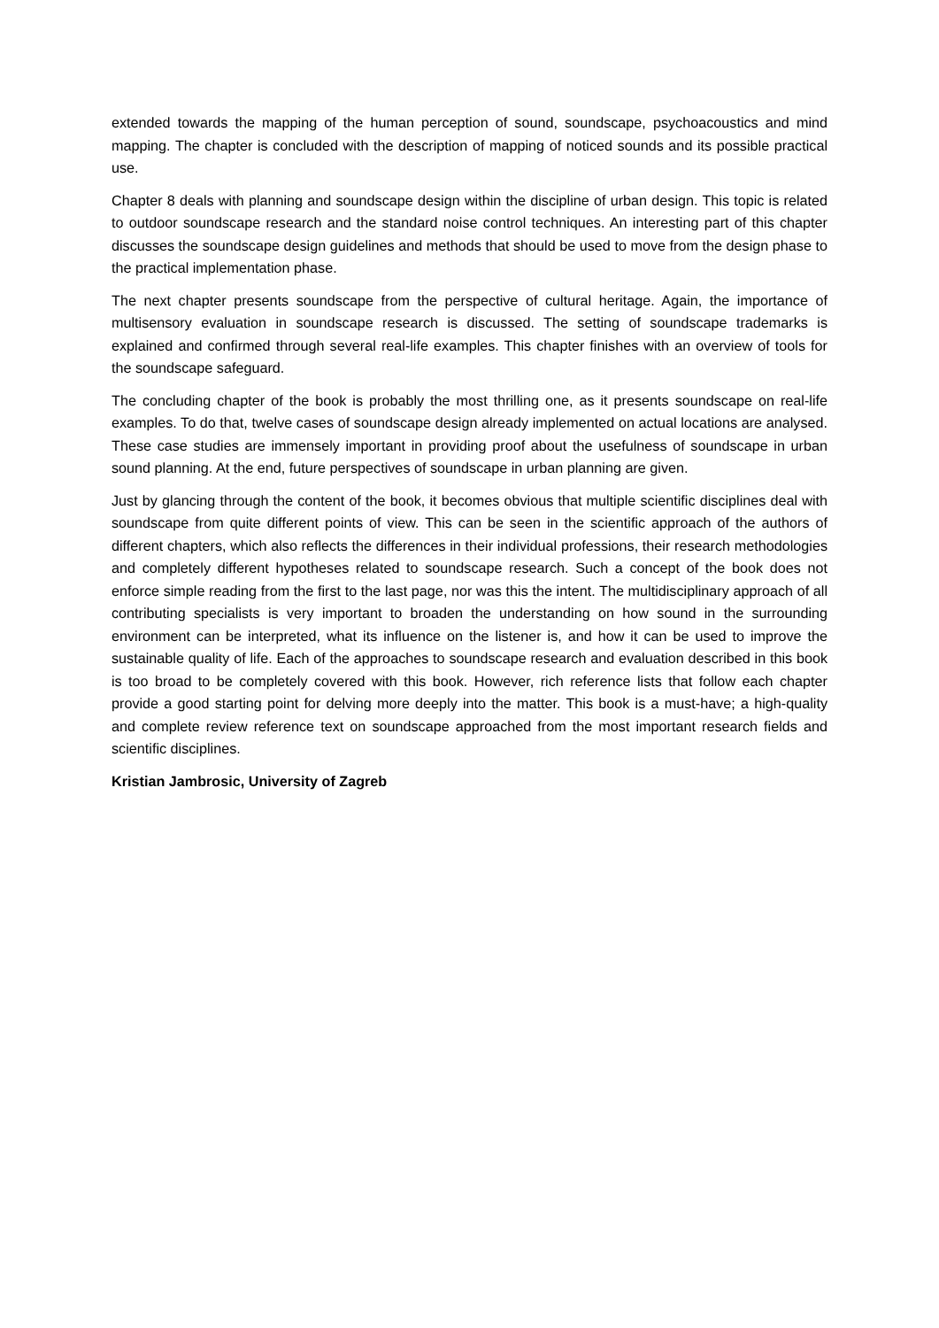extended towards the mapping of the human perception of sound, soundscape, psychoacoustics and mind mapping. The chapter is concluded with the description of mapping of noticed sounds and its possible practical use.
Chapter 8 deals with planning and soundscape design within the discipline of urban design. This topic is related to outdoor soundscape research and the standard noise control techniques. An interesting part of this chapter discusses the soundscape design guidelines and methods that should be used to move from the design phase to the practical implementation phase.
The next chapter presents soundscape from the perspective of cultural heritage. Again, the importance of multisensory evaluation in soundscape research is discussed. The setting of soundscape trademarks is explained and confirmed through several real-life examples. This chapter finishes with an overview of tools for the soundscape safeguard.
The concluding chapter of the book is probably the most thrilling one, as it presents soundscape on real-life examples. To do that, twelve cases of soundscape design already implemented on actual locations are analysed. These case studies are immensely important in providing proof about the usefulness of soundscape in urban sound planning. At the end, future perspectives of soundscape in urban planning are given.
Just by glancing through the content of the book, it becomes obvious that multiple scientific disciplines deal with soundscape from quite different points of view. This can be seen in the scientific approach of the authors of different chapters, which also reflects the differences in their individual professions, their research methodologies and completely different hypotheses related to soundscape research. Such a concept of the book does not enforce simple reading from the first to the last page, nor was this the intent. The multidisciplinary approach of all contributing specialists is very important to broaden the understanding on how sound in the surrounding environment can be interpreted, what its influence on the listener is, and how it can be used to improve the sustainable quality of life. Each of the approaches to soundscape research and evaluation described in this book is too broad to be completely covered with this book. However, rich reference lists that follow each chapter provide a good starting point for delving more deeply into the matter. This book is a must-have; a high-quality and complete review reference text on soundscape approached from the most important research fields and scientific disciplines.
Kristian Jambrosic, University of Zagreb